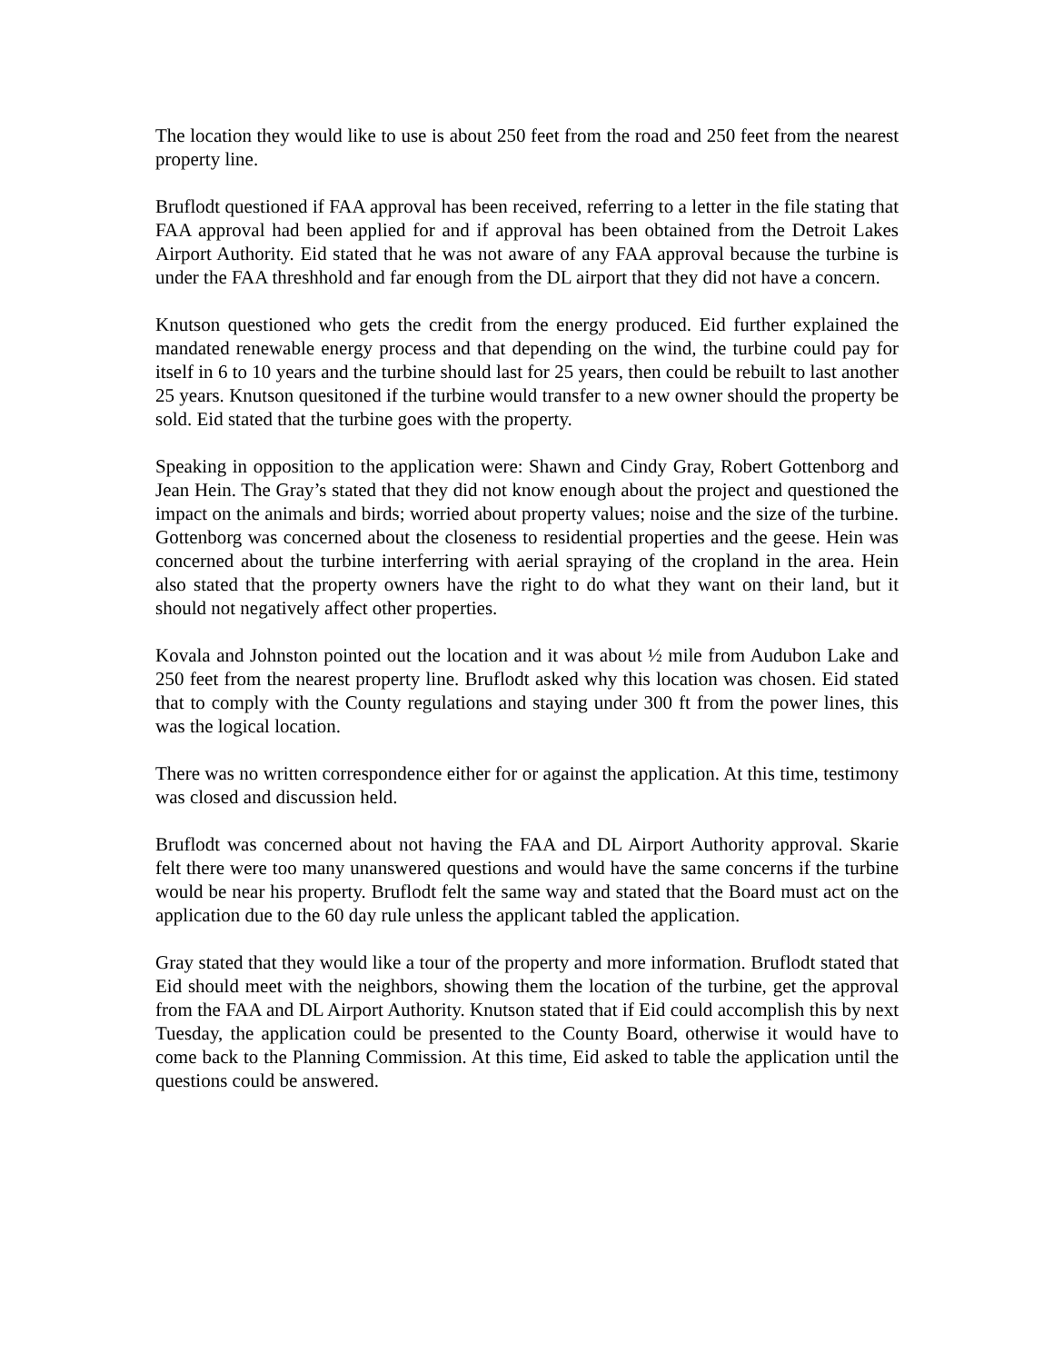The location they would like to use is about 250 feet from the road and 250 feet from the nearest property line.
Bruflodt questioned if FAA approval has been received, referring to a letter in the file stating that FAA approval had been applied for and if approval has been obtained from the Detroit Lakes Airport Authority. Eid stated that he was not aware of any FAA approval because the turbine is under the FAA threshhold and far enough from the DL airport that they did not have a concern.
Knutson questioned who gets the credit from the energy produced. Eid further explained the mandated renewable energy process and that depending on the wind, the turbine could pay for itself in 6 to 10 years and the turbine should last for 25 years, then could be rebuilt to last another 25 years. Knutson quesitoned if the turbine would transfer to a new owner should the property be sold. Eid stated that the turbine goes with the property.
Speaking in opposition to the application were: Shawn and Cindy Gray, Robert Gottenborg and Jean Hein. The Gray’s stated that they did not know enough about the project and questioned the impact on the animals and birds; worried about property values; noise and the size of the turbine. Gottenborg was concerned about the closeness to residential properties and the geese. Hein was concerned about the turbine interferring with aerial spraying of the cropland in the area. Hein also stated that the property owners have the right to do what they want on their land, but it should not negatively affect other properties.
Kovala and Johnston pointed out the location and it was about ½ mile from Audubon Lake and 250 feet from the nearest property line. Bruflodt asked why this location was chosen. Eid stated that to comply with the County regulations and staying under 300 ft from the power lines, this was the logical location.
There was no written correspondence either for or against the application. At this time, testimony was closed and discussion held.
Bruflodt was concerned about not having the FAA and DL Airport Authority approval. Skarie felt there were too many unanswered questions and would have the same concerns if the turbine would be near his property. Bruflodt felt the same way and stated that the Board must act on the application due to the 60 day rule unless the applicant tabled the application.
Gray stated that they would like a tour of the property and more information. Bruflodt stated that Eid should meet with the neighbors, showing them the location of the turbine, get the approval from the FAA and DL Airport Authority. Knutson stated that if Eid could accomplish this by next Tuesday, the application could be presented to the County Board, otherwise it would have to come back to the Planning Commission. At this time, Eid asked to table the application until the questions could be answered.